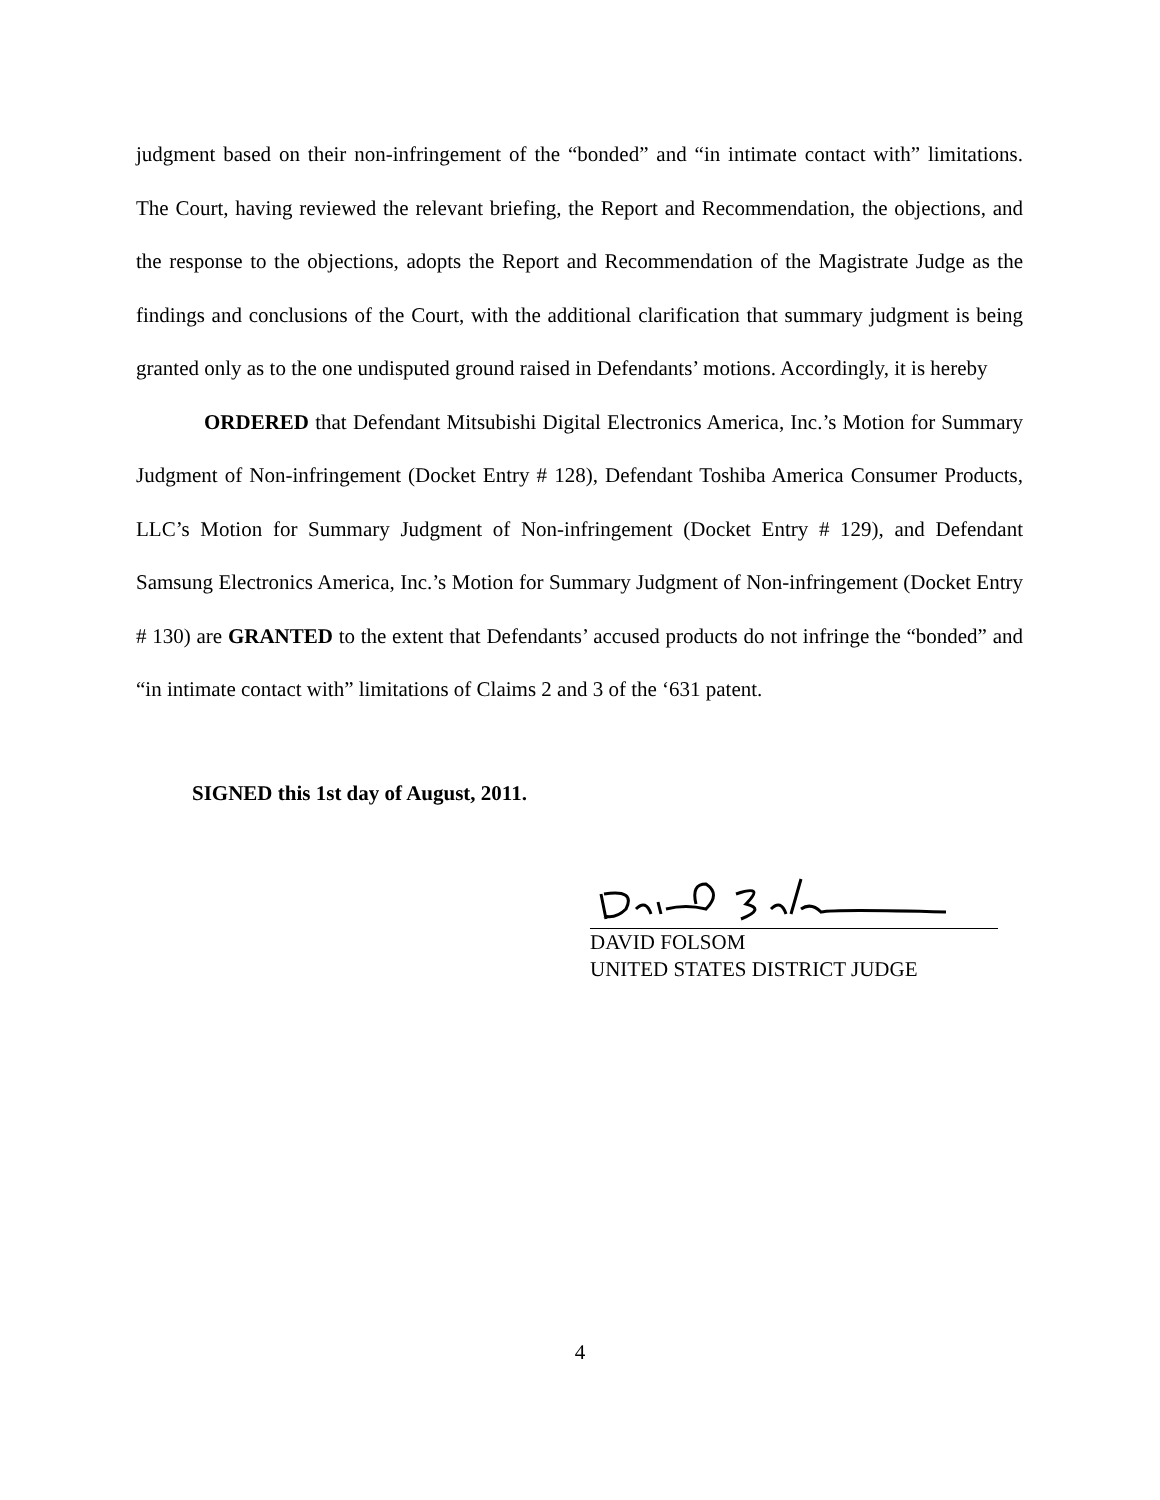judgment based on their non-infringement of the “bonded” and “in intimate contact with” limitations. The Court, having reviewed the relevant briefing, the Report and Recommendation, the objections, and the response to the objections, adopts the Report and Recommendation of the Magistrate Judge as the findings and conclusions of the Court, with the additional clarification that summary judgment is being granted only as to the one undisputed ground raised in Defendants’ motions. Accordingly, it is hereby
ORDERED that Defendant Mitsubishi Digital Electronics America, Inc.’s Motion for Summary Judgment of Non-infringement (Docket Entry # 128), Defendant Toshiba America Consumer Products, LLC’s Motion for Summary Judgment of Non-infringement (Docket Entry # 129), and Defendant Samsung Electronics America, Inc.’s Motion for Summary Judgment of Non-infringement (Docket Entry # 130) are GRANTED to the extent that Defendants’ accused products do not infringe the “bonded” and “in intimate contact with” limitations of Claims 2 and 3 of the ‘631 patent.
SIGNED this 1st day of August, 2011.
DAVID FOLSOM
UNITED STATES DISTRICT JUDGE
4